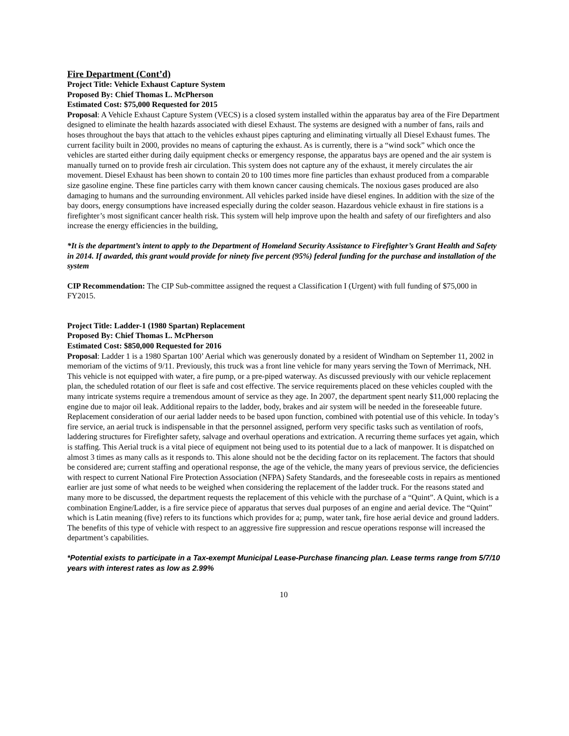Fire Department (Cont’d)
Project Title: Vehicle Exhaust Capture System
Proposed By: Chief Thomas L. McPherson
Estimated Cost: $75,000 Requested for 2015
Proposal: A Vehicle Exhaust Capture System (VECS) is a closed system installed within the apparatus bay area of the Fire Department designed to eliminate the health hazards associated with diesel Exhaust. The systems are designed with a number of fans, rails and hoses throughout the bays that attach to the vehicles exhaust pipes capturing and eliminating virtually all Diesel Exhaust fumes. The current facility built in 2000, provides no means of capturing the exhaust. As is currently, there is a “wind sock” which once the vehicles are started either during daily equipment checks or emergency response, the apparatus bays are opened and the air system is manually turned on to provide fresh air circulation. This system does not capture any of the exhaust, it merely circulates the air movement. Diesel Exhaust has been shown to contain 20 to 100 times more fine particles than exhaust produced from a comparable size gasoline engine. These fine particles carry with them known cancer causing chemicals. The noxious gases produced are also damaging to humans and the surrounding environment. All vehicles parked inside have diesel engines. In addition with the size of the bay doors, energy consumptions have increased especially during the colder season. Hazardous vehicle exhaust in fire stations is a firefighter’s most significant cancer health risk. This system will help improve upon the health and safety of our firefighters and also increase the energy efficiencies in the building,
*It is the department’s intent to apply to the Department of Homeland Security Assistance to Firefighter’s Grant Health and Safety in 2014. If awarded, this grant would provide for ninety five percent (95%) federal funding for the purchase and installation of the system
CIP Recommendation: The CIP Sub-committee assigned the request a Classification I (Urgent) with full funding of $75,000 in FY2015.
Project Title: Ladder-1 (1980 Spartan) Replacement
Proposed By: Chief Thomas L. McPherson
Estimated Cost: $850,000 Requested for 2016
Proposal: Ladder 1 is a 1980 Spartan 100’ Aerial which was generously donated by a resident of Windham on September 11, 2002 in memoriam of the victims of 9/11. Previously, this truck was a front line vehicle for many years serving the Town of Merrimack, NH. This vehicle is not equipped with water, a fire pump, or a pre-piped waterway. As discussed previously with our vehicle replacement plan, the scheduled rotation of our fleet is safe and cost effective. The service requirements placed on these vehicles coupled with the many intricate systems require a tremendous amount of service as they age. In 2007, the department spent nearly $11,000 replacing the engine due to major oil leak. Additional repairs to the ladder, body, brakes and air system will be needed in the foreseeable future. Replacement consideration of our aerial ladder needs to be based upon function, combined with potential use of this vehicle. In today’s fire service, an aerial truck is indispensable in that the personnel assigned, perform very specific tasks such as ventilation of roofs, laddering structures for Firefighter safety, salvage and overhaul operations and extrication. A recurring theme surfaces yet again, which is staffing. This Aerial truck is a vital piece of equipment not being used to its potential due to a lack of manpower. It is dispatched on almost 3 times as many calls as it responds to. This alone should not be the deciding factor on its replacement. The factors that should be considered are; current staffing and operational response, the age of the vehicle, the many years of previous service, the deficiencies with respect to current National Fire Protection Association (NFPA) Safety Standards, and the foreseeable costs in repairs as mentioned earlier are just some of what needs to be weighed when considering the replacement of the ladder truck. For the reasons stated and many more to be discussed, the department requests the replacement of this vehicle with the purchase of a “Quint”. A Quint, which is a combination Engine/Ladder, is a fire service piece of apparatus that serves dual purposes of an engine and aerial device. The “Quint” which is Latin meaning (five) refers to its functions which provides for a; pump, water tank, fire hose aerial device and ground ladders. The benefits of this type of vehicle with respect to an aggressive fire suppression and rescue operations response will increased the department’s capabilities.
*Potential exists to participate in a Tax-exempt Municipal Lease-Purchase financing plan. Lease terms range from 5/7/10 years with interest rates as low as 2.99%
10